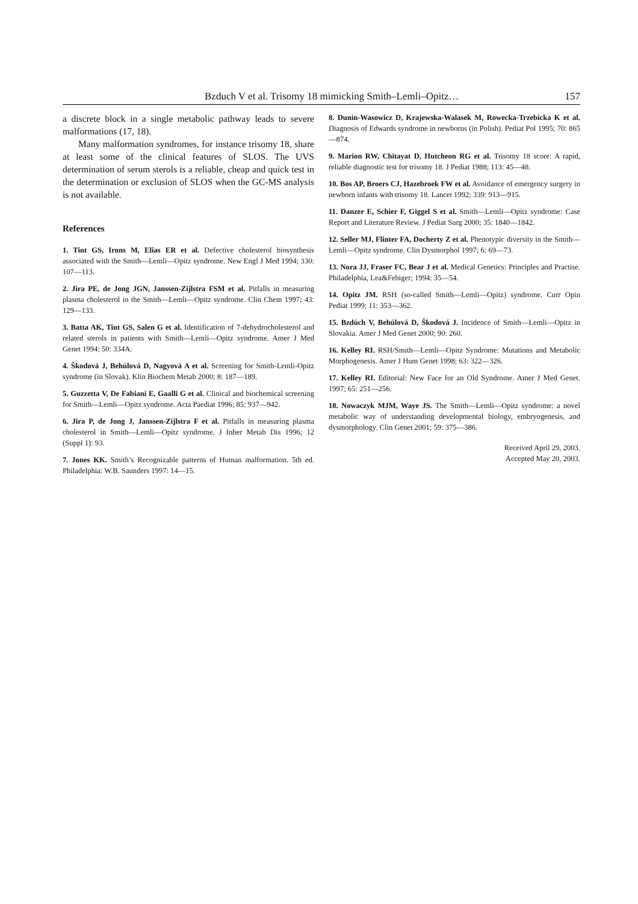Bzduch V et al. Trisomy 18 mimicking Smith–Lemli–Opitz… 157
a discrete block in a single metabolic pathway leads to severe malformations (17, 18).
Many malformation syndromes, for instance trisomy 18, share at least some of the clinical features of SLOS. The UVS determination of serum sterols is a reliable, cheap and quick test in the determination or exclusion of SLOS when the GC-MS analysis is not available.
References
1. Tint GS, Irons M, Elias ER et al. Defective cholesterol biosynthesis associated with the Smith—Lemli—Opitz syndrome. New Engl J Med 1994; 330: 107—113.
2. Jira PE, de Jong JGN, Janssen-Zijlstra FSM et al. Pitfalls in measuring plasma cholesterol in the Smith—Lemli—Opitz syndrome. Clin Chem 1997; 43: 129—133.
3. Batta AK, Tint GS, Salen G et al. Identification of 7-dehydrocholesterol and related sterols in patients with Smith—Lemli—Opitz syndrome. Amer J Med Genet 1994; 50: 334A.
4. Škodová J, Behúlová D, Nagyová A et al. Screening for Smith-Lemli-Opitz syndrome (in Slovak). Klin Biochem Metab 2000; 8: 187—189.
5. Guzzetta V, De Fabiani E, Gaalli G et al. Clinical and biochemical screening for Smith—Lemli—Opitz syndrome. Acta Paediat 1996; 85: 937—942.
6. Jira P, de Jong J, Janssen-Zijlstra F et al. Pitfalls in measuring plasma cholesterol in Smith—Lemli—Opitz syndrome. J Inher Metab Dis 1996; 12 (Suppl 1): 93.
7. Jones KK. Smith’s Recognizable patterns of Human malformation. 5th ed. Philadelphia: W.B. Saunders 1997: 14—15.
8. Dunin-Wasowicz D, Krajewska-Walasek M, Rowecka-Trzebicka K et al. Diagnosis of Edwards syndrome in newborns (in Polish). Pediat Pol 1995; 70: 865—874.
9. Marion RW, Chitayat D, Hutcheon RG et al. Trisomy 18 score: A rapid, reliable diagnostic test for trisomy 18. J Pediat 1988; 113: 45—48.
10. Bos AP, Broers CJ, Hazebroek FW et al. Avoidance of emergency surgery in newborn infants with trisomy 18. Lancet 1992; 339: 913—915.
11. Danzer E, Schier F, Giggel S et al. Smith—Lemli—Opitz syndrome: Case Report and Literature Review. J Pediat Surg 2000; 35: 1840—1842.
12. Seller MJ, Flinter FA, Docherty Z et al. Phenotypic diversity in the Smith—Lemli—Opitz syndrome. Clin Dysmorphol 1997; 6: 69—73.
13. Nora JJ, Fraser FC, Bear J et al. Medical Genetics: Principles and Practise. Philadelphia, Lea&Febiger; 1994: 35—54.
14. Opitz JM. RSH (so-called Smith—Lemli—Opitz) syndrome. Curr Opin Pediat 1999; 11: 353—362.
15. Bzdúch V, Behúlová D, Škodová J. Incidence of Smith—Lemli—Opitz in Slovakia. Amer J Med Genet 2000; 90: 260.
16. Kelley RI. RSH/Smith—Lemli—Opitz Syndrome: Mutations and Metabolic Morphogenesis. Amer J Hum Genet 1998; 63: 322—326.
17. Kelley RI. Editorial: New Face for an Old Syndrome. Amer J Med Genet. 1997; 65: 251—256.
18. Nowaczyk MJM, Waye JS. The Smith—Lemli—Opitz syndrome: a novel metabolic way of understanding developmental biology, embryogenesis, and dysmorphology. Clin Genet 2001; 59: 375—386.
Received April 29, 2003.
Accepted May 20, 2003.